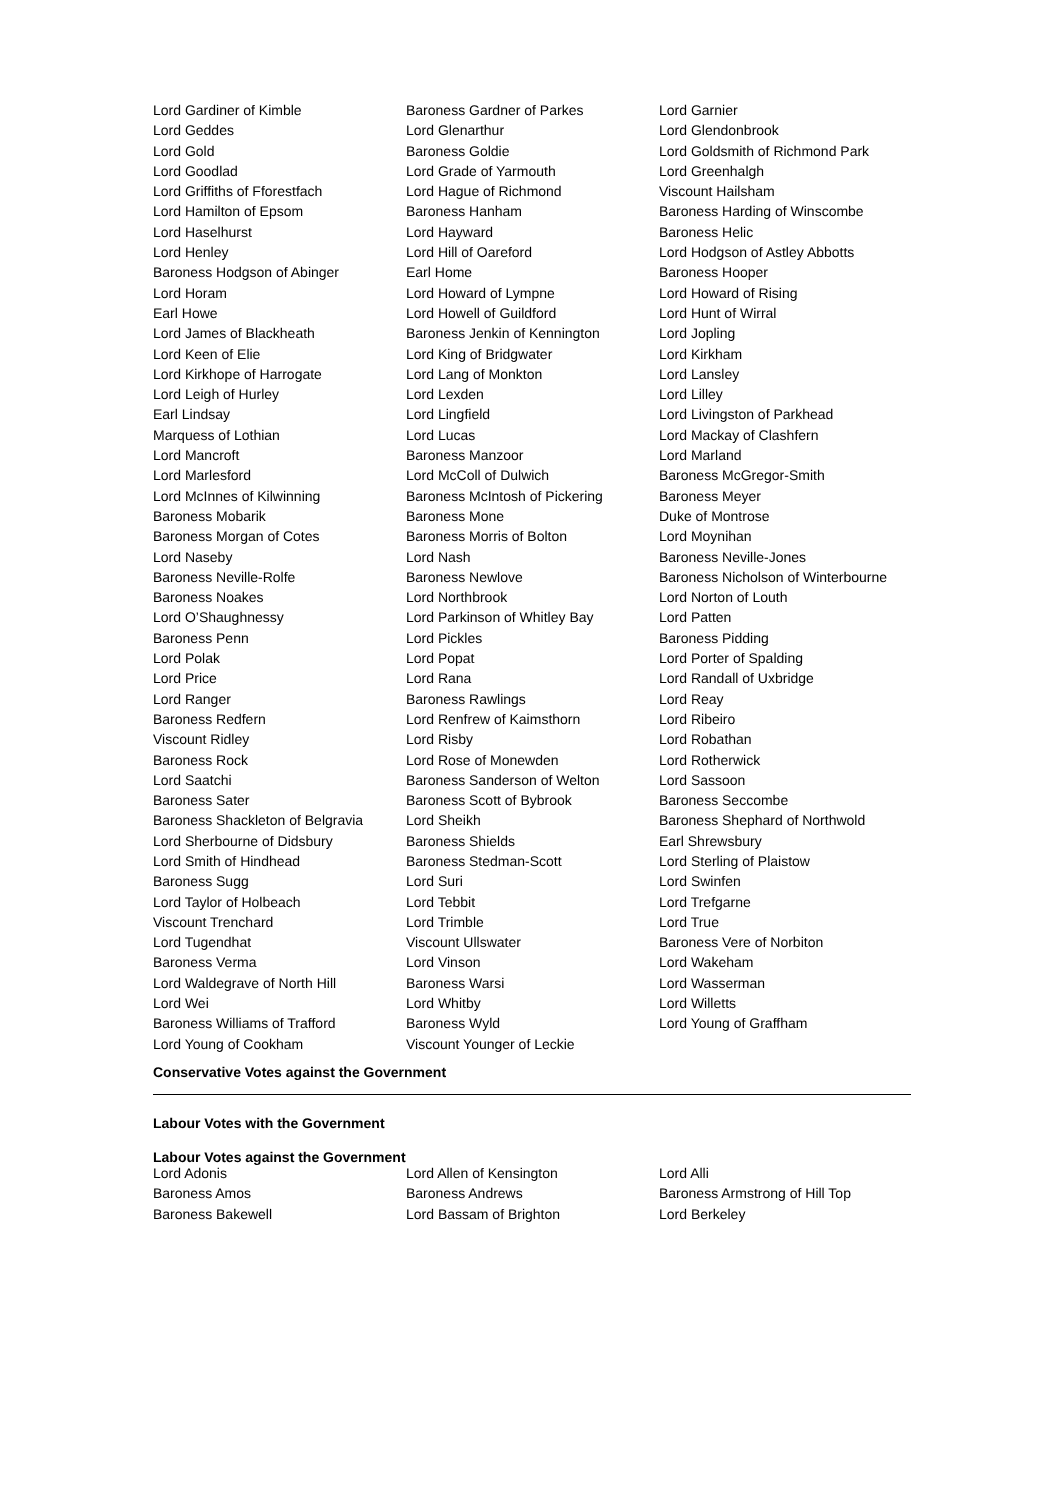| Lord Gardiner of Kimble | Baroness Gardner of Parkes | Lord Garnier |
| Lord Geddes | Lord Glenarthur | Lord Glendonbrook |
| Lord Gold | Baroness Goldie | Lord Goldsmith of Richmond Park |
| Lord Goodlad | Lord Grade of Yarmouth | Lord Greenhalgh |
| Lord Griffiths of Fforestfach | Lord Hague of Richmond | Viscount Hailsham |
| Lord Hamilton of Epsom | Baroness Hanham | Baroness Harding of Winscombe |
| Lord Haselhurst | Lord Hayward | Baroness Helic |
| Lord Henley | Lord Hill of Oareford | Lord Hodgson of Astley Abbotts |
| Baroness Hodgson of Abinger | Earl Home | Baroness Hooper |
| Lord Horam | Lord Howard of Lympne | Lord Howard of Rising |
| Earl Howe | Lord Howell of Guildford | Lord Hunt of Wirral |
| Lord James of Blackheath | Baroness Jenkin of Kennington | Lord Jopling |
| Lord Keen of Elie | Lord King of Bridgwater | Lord Kirkham |
| Lord Kirkhope of Harrogate | Lord Lang of Monkton | Lord Lansley |
| Lord Leigh of Hurley | Lord Lexden | Lord Lilley |
| Earl Lindsay | Lord Lingfield | Lord Livingston of Parkhead |
| Marquess of Lothian | Lord Lucas | Lord Mackay of Clashfern |
| Lord Mancroft | Baroness Manzoor | Lord Marland |
| Lord Marlesford | Lord McColl of Dulwich | Baroness McGregor-Smith |
| Lord McInnes of Kilwinning | Baroness McIntosh of Pickering | Baroness Meyer |
| Baroness Mobarik | Baroness Mone | Duke of Montrose |
| Baroness Morgan of Cotes | Baroness Morris of Bolton | Lord Moynihan |
| Lord Naseby | Lord Nash | Baroness Neville-Jones |
| Baroness Neville-Rolfe | Baroness Newlove | Baroness Nicholson of Winterbourne |
| Baroness Noakes | Lord Northbrook | Lord Norton of Louth |
| Lord O’Shaughnessy | Lord Parkinson of Whitley Bay | Lord Patten |
| Baroness Penn | Lord Pickles | Baroness Pidding |
| Lord Polak | Lord Popat | Lord Porter of Spalding |
| Lord Price | Lord Rana | Lord Randall of Uxbridge |
| Lord Ranger | Baroness Rawlings | Lord Reay |
| Baroness Redfern | Lord Renfrew of Kaimsthorn | Lord Ribeiro |
| Viscount Ridley | Lord Risby | Lord Robathan |
| Baroness Rock | Lord Rose of Monewden | Lord Rotherwick |
| Lord Saatchi | Baroness Sanderson of Welton | Lord Sassoon |
| Baroness Sater | Baroness Scott of Bybrook | Baroness Seccombe |
| Baroness Shackleton of Belgravia | Lord Sheikh | Baroness Shephard of Northwold |
| Lord Sherbourne of Didsbury | Baroness Shields | Earl Shrewsbury |
| Lord Smith of Hindhead | Baroness Stedman-Scott | Lord Sterling of Plaistow |
| Baroness Sugg | Lord Suri | Lord Swinfen |
| Lord Taylor of Holbeach | Lord Tebbit | Lord Trefgarne |
| Viscount Trenchard | Lord Trimble | Lord True |
| Lord Tugendhat | Viscount Ullswater | Baroness Vere of Norbiton |
| Baroness Verma | Lord Vinson | Lord Wakeham |
| Lord Waldegrave of North Hill | Baroness Warsi | Lord Wasserman |
| Lord Wei | Lord Whitby | Lord Willetts |
| Baroness Williams of Trafford | Baroness Wyld | Lord Young of Graffham |
| Lord Young of Cookham | Viscount Younger of Leckie | |
Conservative Votes against the Government
Labour Votes with the Government
Labour Votes against the Government
| Lord Adonis | Lord Allen of Kensington | Lord Alli |
| Baroness Amos | Baroness Andrews | Baroness Armstrong of Hill Top |
| Baroness Bakewell | Lord Bassam of Brighton | Lord Berkeley |